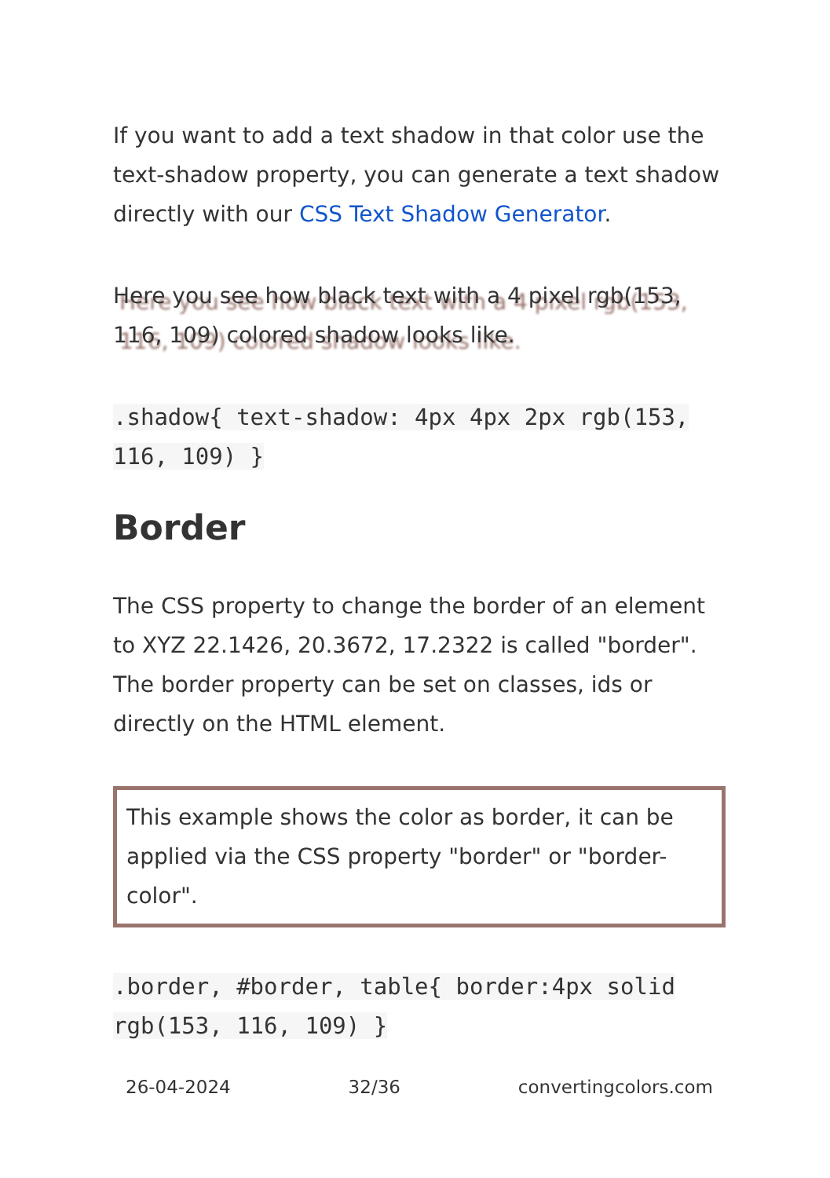If you want to add a text shadow in that color use the text-shadow property, you can generate a text shadow directly with our CSS Text Shadow Generator.
Here you see how black text with a 4 pixel rgb(153, 116, 109) colored shadow looks like.
.shadow{ text-shadow: 4px 4px 2px rgb(153, 116, 109) }
Border
The CSS property to change the border of an element to XYZ 22.1426, 20.3672, 17.2322 is called "border". The border property can be set on classes, ids or directly on the HTML element.
This example shows the color as border, it can be applied via the CSS property "border" or "border-color".
.border, #border, table{ border:4px solid rgb(153, 116, 109) }
26-04-2024 32/36 convertingcolors.com